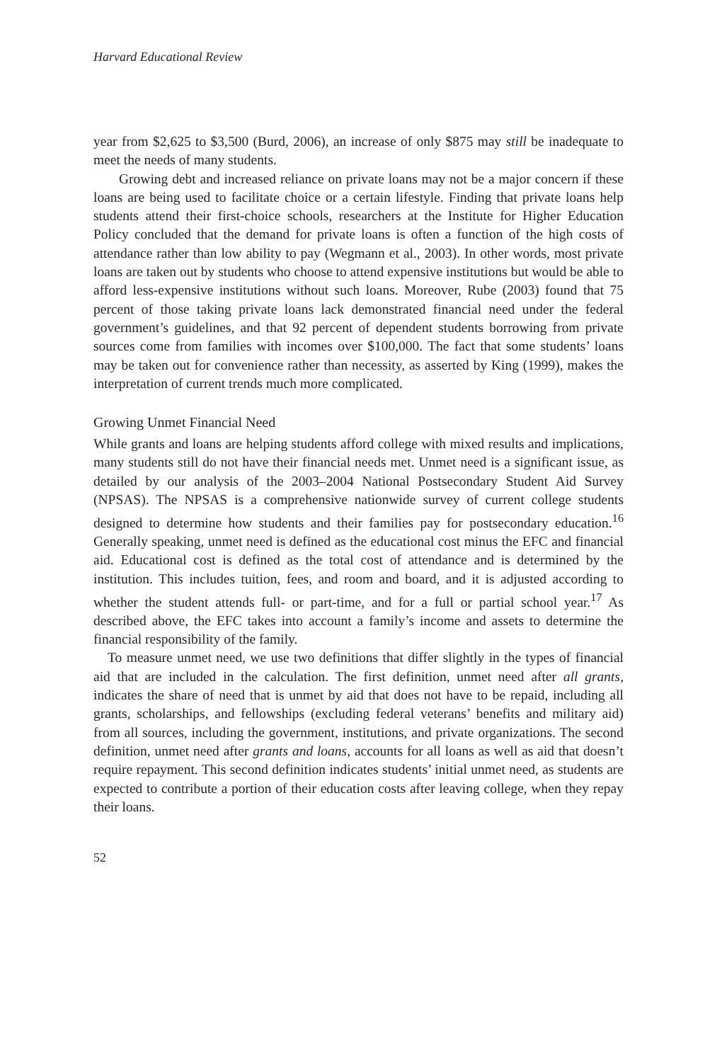Harvard Educational Review
year from $2,625 to $3,500 (Burd, 2006), an increase of only $875 may still be inadequate to meet the needs of many students.
Growing debt and increased reliance on private loans may not be a major concern if these loans are being used to facilitate choice or a certain lifestyle. Finding that private loans help students attend their first-choice schools, researchers at the Institute for Higher Education Policy concluded that the demand for private loans is often a function of the high costs of attendance rather than low ability to pay (Wegmann et al., 2003). In other words, most private loans are taken out by students who choose to attend expensive institutions but would be able to afford less-expensive institutions without such loans. Moreover, Rube (2003) found that 75 percent of those taking private loans lack demonstrated financial need under the federal government’s guidelines, and that 92 percent of dependent students borrowing from private sources come from families with incomes over $100,000. The fact that some students’ loans may be taken out for convenience rather than necessity, as asserted by King (1999), makes the interpretation of current trends much more complicated.
Growing Unmet Financial Need
While grants and loans are helping students afford college with mixed results and implications, many students still do not have their financial needs met. Unmet need is a significant issue, as detailed by our analysis of the 2003–2004 National Postsecondary Student Aid Survey (NPSAS). The NPSAS is a comprehensive nationwide survey of current college students designed to determine how students and their families pay for postsecondary education.<sup>16</sup> Generally speaking, unmet need is defined as the educational cost minus the EFC and financial aid. Educational cost is defined as the total cost of attendance and is determined by the institution. This includes tuition, fees, and room and board, and it is adjusted according to whether the student attends full- or part-time, and for a full or partial school year.<sup>17</sup> As described above, the EFC takes into account a family’s income and assets to determine the financial responsibility of the family.
To measure unmet need, we use two definitions that differ slightly in the types of financial aid that are included in the calculation. The first definition, unmet need after all grants, indicates the share of need that is unmet by aid that does not have to be repaid, including all grants, scholarships, and fellowships (excluding federal veterans’ benefits and military aid) from all sources, including the government, institutions, and private organizations. The second definition, unmet need after grants and loans, accounts for all loans as well as aid that doesn’t require repayment. This second definition indicates students’ initial unmet need, as students are expected to contribute a portion of their education costs after leaving college, when they repay their loans.
52